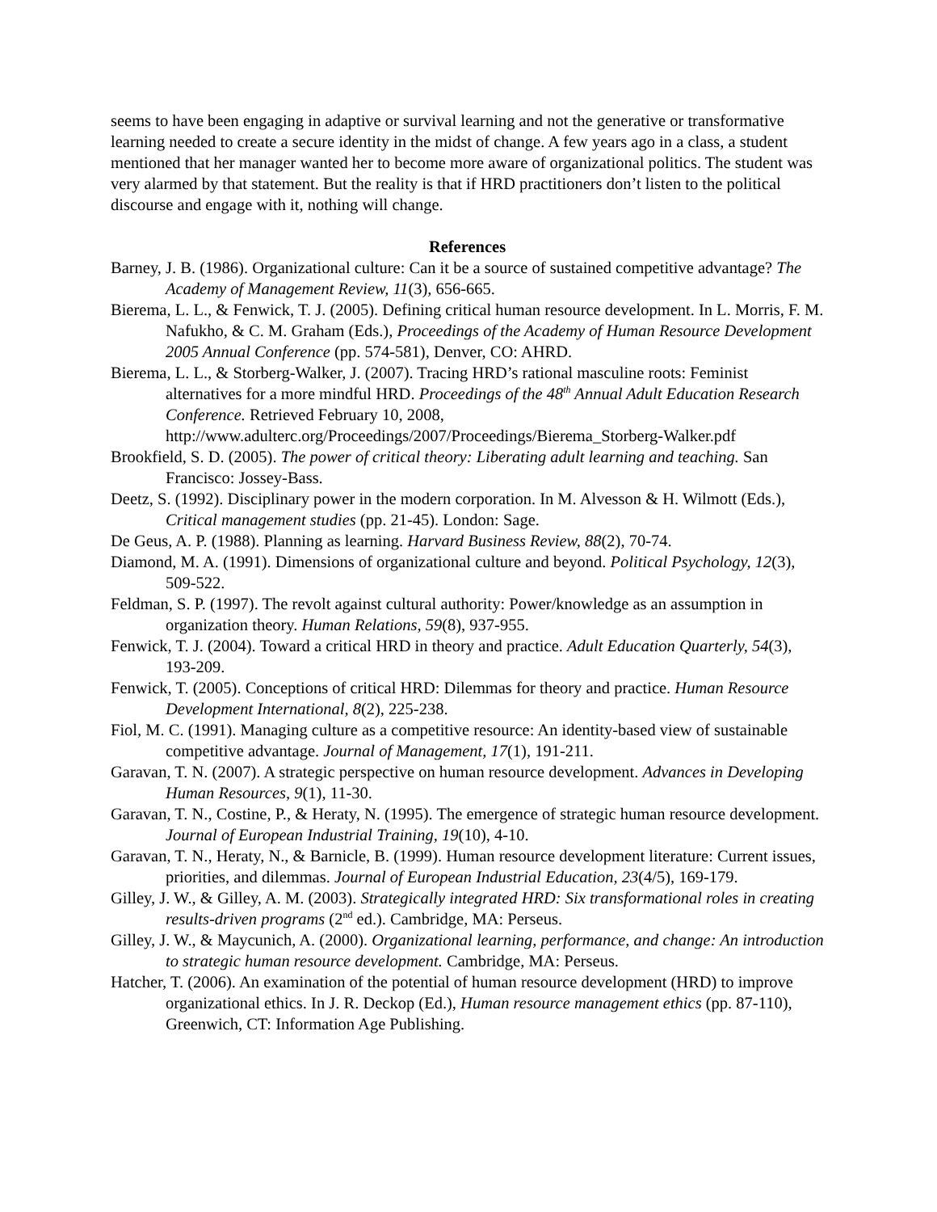seems to have been engaging in adaptive or survival learning and not the generative or transformative learning needed to create a secure identity in the midst of change. A few years ago in a class, a student mentioned that her manager wanted her to become more aware of organizational politics. The student was very alarmed by that statement. But the reality is that if HRD practitioners don’t listen to the political discourse and engage with it, nothing will change.
References
Barney, J. B. (1986). Organizational culture: Can it be a source of sustained competitive advantage? The Academy of Management Review, 11(3), 656-665.
Bierema, L. L., & Fenwick, T. J. (2005). Defining critical human resource development. In L. Morris, F. M. Nafukho, & C. M. Graham (Eds.), Proceedings of the Academy of Human Resource Development 2005 Annual Conference (pp. 574-581), Denver, CO: AHRD.
Bierema, L. L., & Storberg-Walker, J. (2007). Tracing HRD’s rational masculine roots: Feminist alternatives for a more mindful HRD. Proceedings of the 48<sup>th</sup> Annual Adult Education Research Conference. Retrieved February 10, 2008, http://www.adulterc.org/Proceedings/2007/Proceedings/Bierema_Storberg-Walker.pdf
Brookfield, S. D. (2005). The power of critical theory: Liberating adult learning and teaching. San Francisco: Jossey-Bass.
Deetz, S. (1992). Disciplinary power in the modern corporation. In M. Alvesson & H. Wilmott (Eds.), Critical management studies (pp. 21-45). London: Sage.
De Geus, A. P. (1988). Planning as learning. Harvard Business Review, 88(2), 70-74.
Diamond, M. A. (1991). Dimensions of organizational culture and beyond. Political Psychology, 12(3), 509-522.
Feldman, S. P. (1997). The revolt against cultural authority: Power/knowledge as an assumption in organization theory. Human Relations, 59(8), 937-955.
Fenwick, T. J. (2004). Toward a critical HRD in theory and practice. Adult Education Quarterly, 54(3), 193-209.
Fenwick, T. (2005). Conceptions of critical HRD: Dilemmas for theory and practice. Human Resource Development International, 8(2), 225-238.
Fiol, M. C. (1991). Managing culture as a competitive resource: An identity-based view of sustainable competitive advantage. Journal of Management, 17(1), 191-211.
Garavan, T. N. (2007). A strategic perspective on human resource development. Advances in Developing Human Resources, 9(1), 11-30.
Garavan, T. N., Costine, P., & Heraty, N. (1995). The emergence of strategic human resource development. Journal of European Industrial Training, 19(10), 4-10.
Garavan, T. N., Heraty, N., & Barnicle, B. (1999). Human resource development literature: Current issues, priorities, and dilemmas. Journal of European Industrial Education, 23(4/5), 169-179.
Gilley, J. W., & Gilley, A. M. (2003). Strategically integrated HRD: Six transformational roles in creating results-driven programs (2<sup>nd</sup> ed.). Cambridge, MA: Perseus.
Gilley, J. W., & Maycunich, A. (2000). Organizational learning, performance, and change: An introduction to strategic human resource development. Cambridge, MA: Perseus.
Hatcher, T. (2006). An examination of the potential of human resource development (HRD) to improve organizational ethics. In J. R. Deckop (Ed.), Human resource management ethics (pp. 87-110), Greenwich, CT: Information Age Publishing.